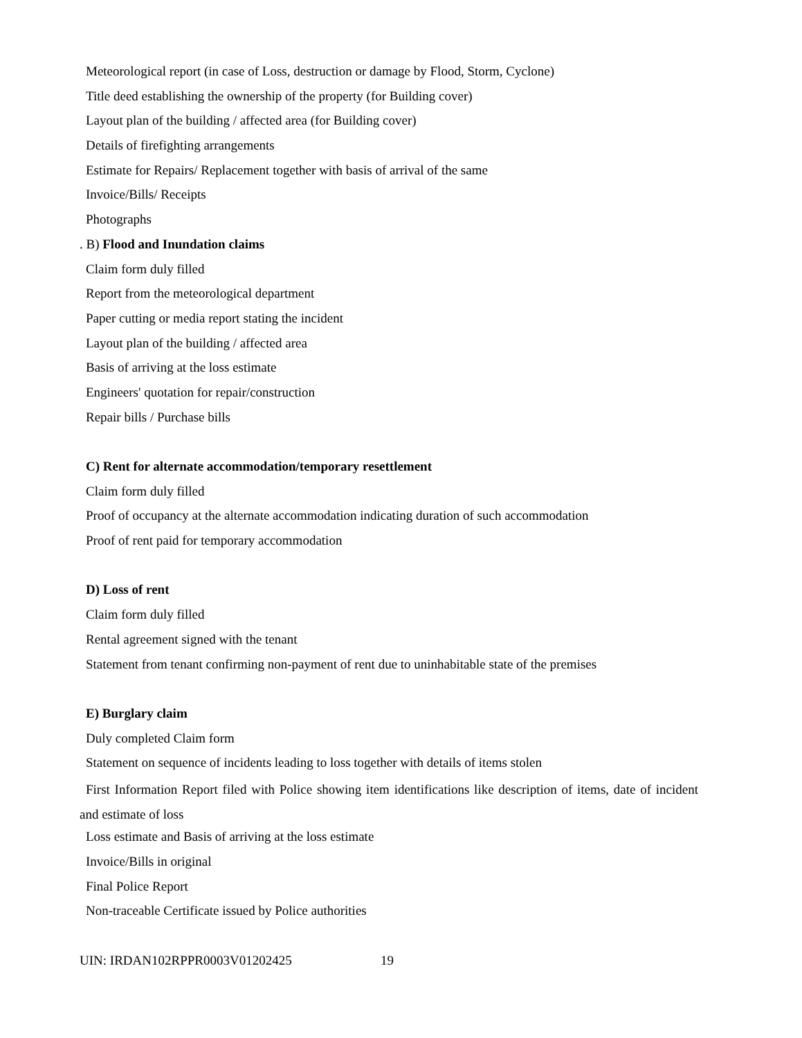Meteorological report (in case of Loss, destruction or damage by Flood, Storm, Cyclone)
Title deed establishing the ownership of the property (for Building cover)
Layout plan of the building / affected area (for Building cover)
Details of firefighting arrangements
Estimate for Repairs/ Replacement together with basis of arrival of the same
Invoice/Bills/ Receipts
Photographs
. B) Flood and Inundation claims
Claim form duly filled
Report from the meteorological department
Paper cutting or media report stating the incident
Layout plan of the building / affected area
Basis of arriving at the loss estimate
Engineers' quotation for repair/construction
Repair bills / Purchase bills
C) Rent for alternate accommodation/temporary resettlement
Claim form duly filled
Proof of occupancy at the alternate accommodation indicating duration of such accommodation
Proof of rent paid for temporary accommodation
D) Loss of rent
Claim form duly filled
Rental agreement signed with the tenant
Statement from tenant confirming non-payment of rent due to uninhabitable state of the premises
E) Burglary claim
Duly completed Claim form
Statement on sequence of incidents leading to loss together with details of items stolen
First Information Report filed with Police showing item identifications like description of items, date of incident and estimate of loss
Loss estimate and Basis of arriving at the loss estimate
Invoice/Bills in original
Final Police Report
Non-traceable Certificate issued by Police authorities
UIN: IRDAN102RPPR0003V01202425 19